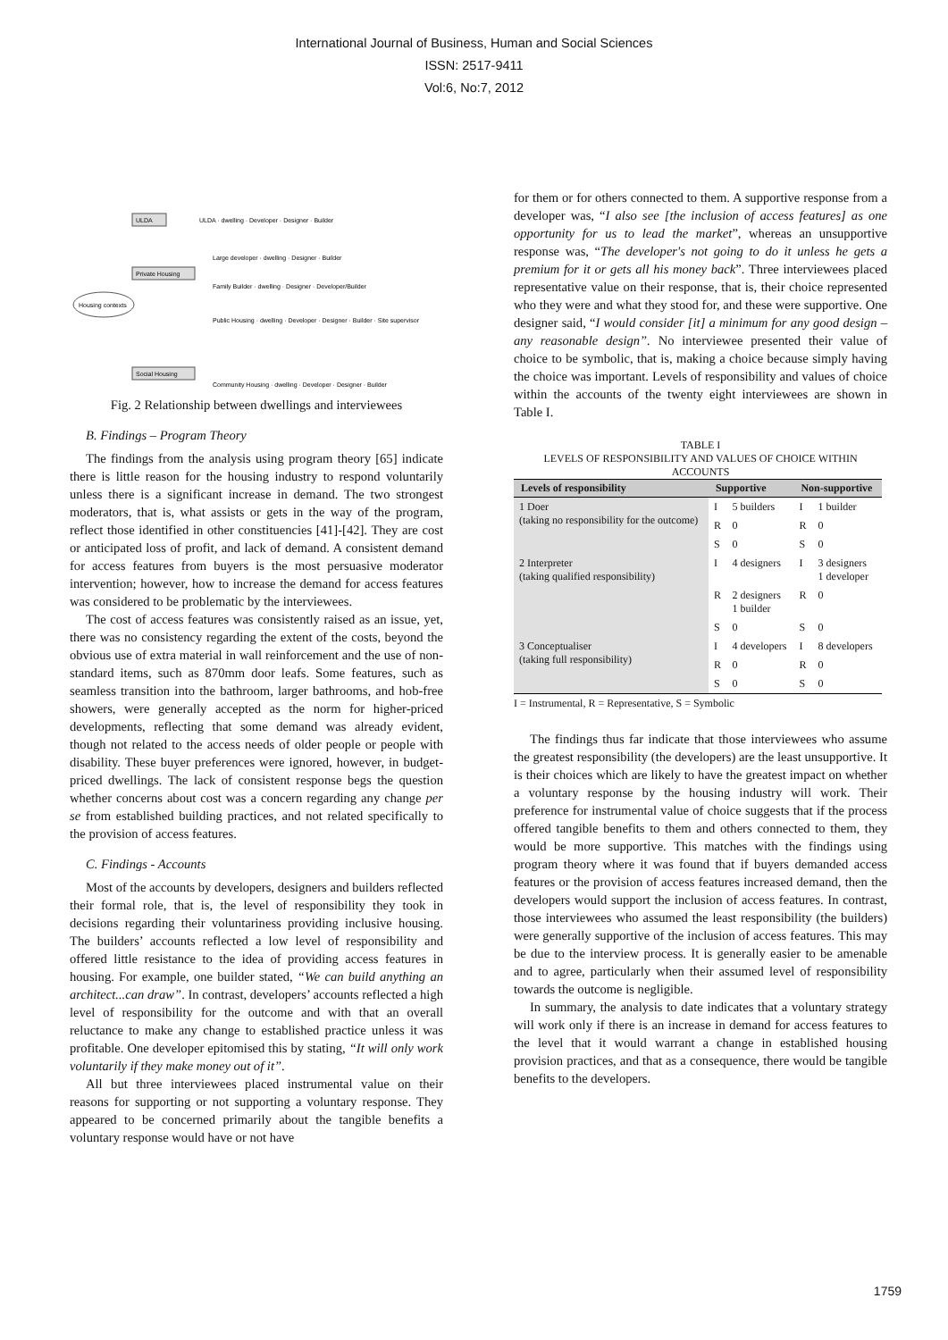International Journal of Business, Human and Social Sciences
ISSN: 2517-9411
Vol:6, No:7, 2012
Housing contexts
ULDA
Private Housing
Social Housing
ULDA · dwelling · Developer · Designer · Builder
Large developer · dwelling · Designer · Builder
Family Builder · dwelling · Designer · Developer/Builder
Public Housing · dwelling · Developer · Designer · Builder · Site supervisor
Community Housing · dwelling · Developer · Designer · Builder
Fig. 2 Relationship between dwellings and interviewees
B. Findings – Program Theory
The findings from the analysis using program theory [65] indicate there is little reason for the housing industry to respond voluntarily unless there is a significant increase in demand. The two strongest moderators, that is, what assists or gets in the way of the program, reflect those identified in other constituencies [41]-[42]. They are cost or anticipated loss of profit, and lack of demand. A consistent demand for access features from buyers is the most persuasive moderator intervention; however, how to increase the demand for access features was considered to be problematic by the interviewees.
The cost of access features was consistently raised as an issue, yet, there was no consistency regarding the extent of the costs, beyond the obvious use of extra material in wall reinforcement and the use of non-standard items, such as 870mm door leafs. Some features, such as seamless transition into the bathroom, larger bathrooms, and hob-free showers, were generally accepted as the norm for higher-priced developments, reflecting that some demand was already evident, though not related to the access needs of older people or people with disability. These buyer preferences were ignored, however, in budget-priced dwellings. The lack of consistent response begs the question whether concerns about cost was a concern regarding any change per se from established building practices, and not related specifically to the provision of access features.
C. Findings - Accounts
Most of the accounts by developers, designers and builders reflected their formal role, that is, the level of responsibility they took in decisions regarding their voluntariness providing inclusive housing. The builders’ accounts reflected a low level of responsibility and offered little resistance to the idea of providing access features in housing. For example, one builder stated, “We can build anything an architect...can draw”. In contrast, developers’ accounts reflected a high level of responsibility for the outcome and with that an overall reluctance to make any change to established practice unless it was profitable. One developer epitomised this by stating, “It will only work voluntarily if they make money out of it”.
All but three interviewees placed instrumental value on their reasons for supporting or not supporting a voluntary response. They appeared to be concerned primarily about the tangible benefits a voluntary response would have or not have
for them or for others connected to them. A supportive response from a developer was, “I also see [the inclusion of access features] as one opportunity for us to lead the market”, whereas an unsupportive response was, “The developer's not going to do it unless he gets a premium for it or gets all his money back”. Three interviewees placed representative value on their response, that is, their choice represented who they were and what they stood for, and these were supportive. One designer said, “I would consider [it] a minimum for any good design – any reasonable design”. No interviewee presented their value of choice to be symbolic, that is, making a choice because simply having the choice was important. Levels of responsibility and values of choice within the accounts of the twenty eight interviewees are shown in Table I.
TABLE I
LEVELS OF RESPONSIBILITY AND VALUES OF CHOICE WITHIN ACCOUNTS
| Levels of responsibility | Supportive | | Non-supportive | |
| --- | --- | --- | --- | --- |
| 1 Doer (taking no responsibility for the outcome) | I | 5 builders | I | 1 builder |
| | R | 0 | R | 0 |
| | S | 0 | S | 0 |
| 2 Interpreter (taking qualified responsibility) | I | 4 designers | I | 3 designers 1 developer |
| | R | 2 designers 1 builder | R | 0 |
| | S | 0 | S | 0 |
| 3 Conceptualiser (taking full responsibility) | I | 4 developers | I | 8 developers |
| | R | 0 | R | 0 |
| | S | 0 | S | 0 |
I = Instrumental, R = Representative, S = Symbolic
The findings thus far indicate that those interviewees who assume the greatest responsibility (the developers) are the least unsupportive. It is their choices which are likely to have the greatest impact on whether a voluntary response by the housing industry will work. Their preference for instrumental value of choice suggests that if the process offered tangible benefits to them and others connected to them, they would be more supportive. This matches with the findings using program theory where it was found that if buyers demanded access features or the provision of access features increased demand, then the developers would support the inclusion of access features. In contrast, those interviewees who assumed the least responsibility (the builders) were generally supportive of the inclusion of access features. This may be due to the interview process. It is generally easier to be amenable and to agree, particularly when their assumed level of responsibility towards the outcome is negligible.
In summary, the analysis to date indicates that a voluntary strategy will work only if there is an increase in demand for access features to the level that it would warrant a change in established housing provision practices, and that as a consequence, there would be tangible benefits to the developers.
1759